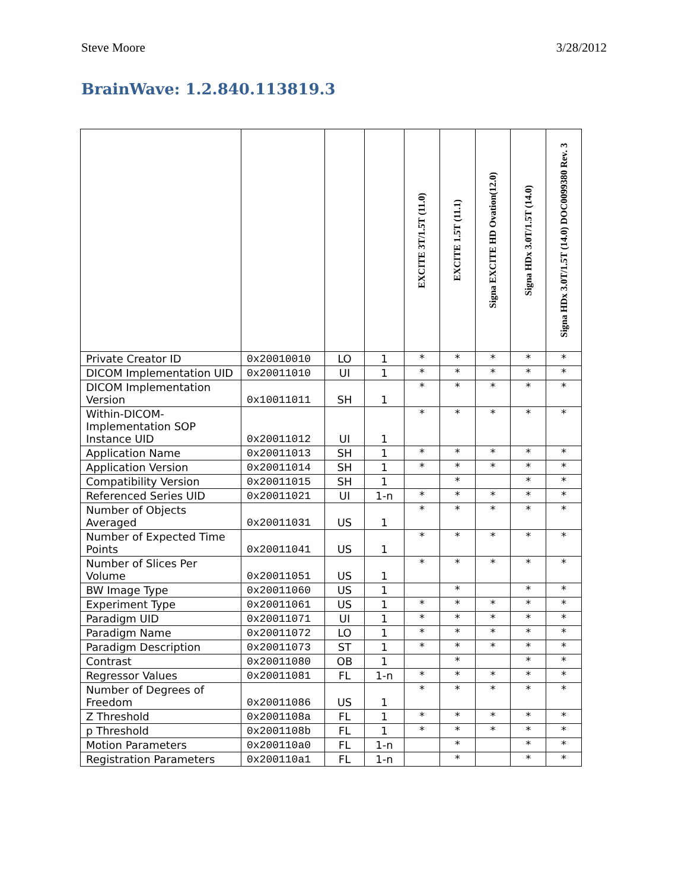Steve Moore 3/28/2012
BrainWave: 1.2.840.113819.3
| | | | | EXCITE 3T/1.5T (11.0) | EXCITE 1.5T (11.1) | Signa EXCITE HD Ovation(12.0) | Signa HDx 3.0T/1.5T (14.0) | Signa HDx 3.0T/1.5T (14.0) DOC0099380 Rev. 3 |
| --- | --- | --- | --- | --- | --- | --- | --- | --- |
| Private Creator ID | 0x20010010 | LO | 1 | * | * | * | * | * |
| DICOM Implementation UID | 0x20011010 | UI | 1 | * | * | * | * | * |
| DICOM Implementation Version | 0x10011011 | SH | 1 | * | * | * | * | * |
| Within-DICOM-Implementation SOP Instance UID | 0x20011012 | UI | 1 | * | * | * | * | * |
| Application Name | 0x20011013 | SH | 1 | * | * | * | * | * |
| Application Version | 0x20011014 | SH | 1 | * | * | * | * | * |
| Compatibility Version | 0x20011015 | SH | 1 | | * | | * | * |
| Referenced Series UID | 0x20011021 | UI | 1-n | * | * | * | * | * |
| Number of Objects Averaged | 0x20011031 | US | 1 | * | * | * | * | * |
| Number of Expected Time Points | 0x20011041 | US | 1 | * | * | * | * | * |
| Number of Slices Per Volume | 0x20011051 | US | 1 | * | * | * | * | * |
| BW Image Type | 0x20011060 | US | 1 | | * | | * | * |
| Experiment Type | 0x20011061 | US | 1 | * | * | * | * | * |
| Paradigm UID | 0x20011071 | UI | 1 | * | * | * | * | * |
| Paradigm Name | 0x20011072 | LO | 1 | * | * | * | * | * |
| Paradigm Description | 0x20011073 | ST | 1 | * | * | * | * | * |
| Contrast | 0x20011080 | OB | 1 | | * | | * | * |
| Regressor Values | 0x20011081 | FL | 1-n | * | * | * | * | * |
| Number of Degrees of Freedom | 0x20011086 | US | 1 | * | * | * | * | * |
| Z Threshold | 0x2001108a | FL | 1 | * | * | * | * | * |
| p Threshold | 0x2001108b | FL | 1 | * | * | * | * | * |
| Motion Parameters | 0x200110a0 | FL | 1-n | | * | | * | * |
| Registration Parameters | 0x200110a1 | FL | 1-n | | * | | * | * |